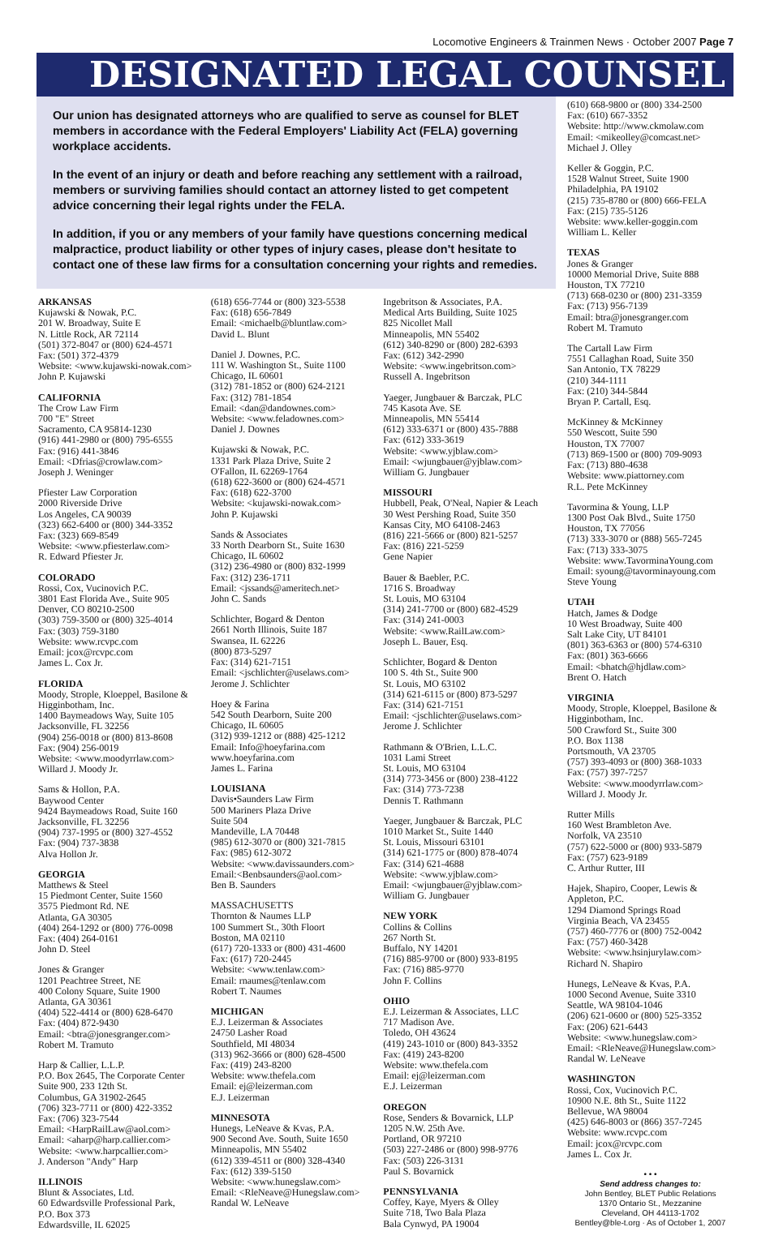Locomotive Engineers & Trainmen News · October 2007 Page 7
DESIGNATED LEGAL COUNSEL
Our union has designated attorneys who are qualified to serve as counsel for BLET members in accordance with the Federal Employers' Liability Act (FELA) governing workplace accidents.
In the event of an injury or death and before reaching any settlement with a railroad, members or surviving families should contact an attorney listed to get competent advice concerning their legal rights under the FELA.
In addition, if you or any members of your family have questions concerning medical malpractice, product liability or other types of injury cases, please don't hesitate to contact one of these law firms for a consultation concerning your rights and remedies.
ARKANSAS
Kujawski & Nowak, P.C.
201 W. Broadway, Suite E
N. Little Rock, AR 72114
(501) 372-8047 or (800) 624-4571
Fax: (501) 372-4379
Website: <www.kujawski-nowak.com>
John P. Kujawski
CALIFORNIA
The Crow Law Firm
700 "E" Street
Sacramento, CA 95814-1230
(916) 441-2980 or (800) 795-6555
Fax: (916) 441-3846
Email: <Dfrias@crowlaw.com>
Joseph J. Weninger
Pfiester Law Corporation
2000 Riverside Drive
Los Angeles, CA 90039
(323) 662-6400 or (800) 344-3352
Fax: (323) 669-8549
Website: <www.pfiesterlaw.com>
R. Edward Pfiester Jr.
COLORADO
Rossi, Cox, Vucinovich P.C.
3801 East Florida Ave., Suite 905
Denver, CO 80210-2500
(303) 759-3500 or (800) 325-4014
Fax: (303) 759-3180
Website: www.rcvpc.com
Email: jcox@rcvpc.com
James L. Cox Jr.
FLORIDA
Moody, Strople, Kloeppel, Basilone & Higginbotham, Inc.
1400 Baymeadows Way, Suite 105
Jacksonville, FL 32256
(904) 256-0018 or (800) 813-8608
Fax: (904) 256-0019
Website: <www.moodyrrlaw.com>
Willard J. Moody Jr.
Sams & Hollon, P.A.
Baywood Center
9424 Baymeadows Road, Suite 160
Jacksonville, FL 32256
(904) 737-1995 or (800) 327-4552
Fax: (904) 737-3838
Alva Hollon Jr.
GEORGIA
Matthews & Steel
15 Piedmont Center, Suite 1560
3575 Piedmont Rd. NE
Atlanta, GA 30305
(404) 264-1292 or (800) 776-0098
Fax: (404) 264-0161
John D. Steel
Jones & Granger
1201 Peachtree Street, NE
400 Colony Square, Suite 1900
Atlanta, GA 30361
(404) 522-4414 or (800) 628-6470
Fax: (404) 872-9430
Email: <btra@jonesgranger.com>
Robert M. Tramuto
Harp & Callier, L.L.P.
P.O. Box 2645, The Corporate Center
Suite 900, 233 12th St.
Columbus, GA 31902-2645
(706) 323-7711 or (800) 422-3352
Fax: (706) 323-7544
Email: <HarpRailLaw@aol.com>
Email: <aharp@harp.callier.com>
Website: <www.harpcallier.com>
J. Anderson "Andy" Harp
ILLINOIS
Blunt & Associates, Ltd.
60 Edwardsville Professional Park,
P.O. Box 373
Edwardsville, IL 62025
(618) 656-7744 or (800) 323-5538
Fax: (618) 656-7849
Email: <michaelb@bluntlaw.com>
David L. Blunt
Daniel J. Downes, P.C.
111 W. Washington St., Suite 1100
Chicago, IL 60601
(312) 781-1852 or (800) 624-2121
Fax: (312) 781-1854
Email: <dan@dandownes.com>
Website: <www.feladownes.com>
Daniel J. Downes
Kujawski & Nowak, P.C.
1331 Park Plaza Drive, Suite 2
O'Fallon, IL 62269-1764
(618) 622-3600 or (800) 624-4571
Fax: (618) 622-3700
Website: <kujawski-nowak.com>
John P. Kujawski
Sands & Associates
33 North Dearborn St., Suite 1630
Chicago, IL 60602
(312) 236-4980 or (800) 832-1999
Fax: (312) 236-1711
Email: <jssands@ameritech.net>
John C. Sands
Schlichter, Bogard & Denton
2661 North Illinois, Suite 187
Swansea, IL 62226
(800) 873-5297
Fax: (314) 621-7151
Email: <jschlichter@uselaws.com>
Jerome J. Schlichter
Hoey & Farina
542 South Dearborn, Suite 200
Chicago, IL 60605
(312) 939-1212 or (888) 425-1212
Email: Info@hoeyfarina.com
www.hoeyfarina.com
James L. Farina
LOUISIANA
Davis•Saunders Law Firm
500 Mariners Plaza Drive
Suite 504
Mandeville, LA 70448
(985) 612-3070 or (800) 321-7815
Fax: (985) 612-3072
Website: <www.davissaunders.com>
Email:<Benbsaunders@aol.com>
Ben B. Saunders
MASSACHUSETTS
Thornton & Naumes LLP
100 Summert St., 30th Floort
Boston, MA 02110
(617) 720-1333 or (800) 431-4600
Fax: (617) 720-2445
Website: <www.tenlaw.com>
Email: rnaumes@tenlaw.com
Robert T. Naumes
MICHIGAN
E.J. Leizerman & Associates
24750 Lasher Road
Southfield, MI 48034
(313) 962-3666 or (800) 628-4500
Fax: (419) 243-8200
Website: www.thefela.com
Email: ej@leizerman.com
E.J. Leizerman
MINNESOTA
Hunegs, LeNeave & Kvas, P.A.
900 Second Ave. South, Suite 1650
Minneapolis, MN 55402
(612) 339-4511 or (800) 328-4340
Fax: (612) 339-5150
Website: <www.hunegslaw.com>
Email: <RleNeave@Hunegslaw.com>
Randal W. LeNeave
Ingebritson & Associates, P.A.
Medical Arts Building, Suite 1025
825 Nicollet Mall
Minneapolis, MN 55402
(612) 340-8290 or (800) 282-6393
Fax: (612) 342-2990
Website: <www.ingebritson.com>
Russell A. Ingebritson
Yaeger, Jungbauer & Barczak, PLC
745 Kasota Ave. SE
Minneapolis, MN 55414
(612) 333-6371 or (800) 435-7888
Fax: (612) 333-3619
Website: <www.yjblaw.com>
Email: <wjungbauer@yjblaw.com>
William G. Jungbauer
MISSOURI
Hubbell, Peak, O'Neal, Napier & Leach
30 West Pershing Road, Suite 350
Kansas City, MO 64108-2463
(816) 221-5666 or (800) 821-5257
Fax: (816) 221-5259
Gene Napier
Bauer & Baebler, P.C.
1716 S. Broadway
St. Louis, MO 63104
(314) 241-7700 or (800) 682-4529
Fax: (314) 241-0003
Website: <www.RailLaw.com>
Joseph L. Bauer, Esq.
Schlichter, Bogard & Denton
100 S. 4th St., Suite 900
St. Louis, MO 63102
(314) 621-6115 or (800) 873-5297
Fax: (314) 621-7151
Email: <jschlichter@uselaws.com>
Jerome J. Schlichter
Rathmann & O'Brien, L.L.C.
1031 Lami Street
St. Louis, MO 63104
(314) 773-3456 or (800) 238-4122
Fax: (314) 773-7238
Dennis T. Rathmann
Yaeger, Jungbauer & Barczak, PLC
1010 Market St., Suite 1440
St. Louis, Missouri 63101
(314) 621-1775 or (800) 878-4074
Fax: (314) 621-4688
Website: <www.yjblaw.com>
Email: <wjungbauer@yjblaw.com>
William G. Jungbauer
NEW YORK
Collins & Collins
267 North St.
Buffalo, NY 14201
(716) 885-9700 or (800) 933-8195
Fax: (716) 885-9770
John F. Collins
OHIO
E.J. Leizerman & Associates, LLC
717 Madison Ave.
Toledo, OH 43624
(419) 243-1010 or (800) 843-3352
Fax: (419) 243-8200
Website: www.thefela.com
Email: ej@leizerman.com
E.J. Leizerman
OREGON
Rose, Senders & Bovarnick, LLP
1205 N.W. 25th Ave.
Portland, OR 97210
(503) 227-2486 or (800) 998-9776
Fax: (503) 226-3131
Paul S. Bovarnick
PENNSYLVANIA
Coffey, Kaye, Myers & Olley
Suite 718, Two Bala Plaza
Bala Cynwyd, PA 19004
(610) 668-9800 or (800) 334-2500
Fax: (610) 667-3352
Website: http://www.ckmolaw.com
Email: <mikeolley@comcast.net>
Michael J. Olley
Keller & Goggin, P.C.
1528 Walnut Street, Suite 1900
Philadelphia, PA 19102
(215) 735-8780 or (800) 666-FELA
Fax: (215) 735-5126
Website: www.keller-goggin.com
William L. Keller
TEXAS
Jones & Granger
10000 Memorial Drive, Suite 888
Houston, TX 77210
(713) 668-0230 or (800) 231-3359
Fax: (713) 956-7139
Email: btra@jonesgranger.com
Robert M. Tramuto
The Cartall Law Firm
7551 Callaghan Road, Suite 350
San Antonio, TX 78229
(210) 344-1111
Fax: (210) 344-5844
Bryan P. Cartall, Esq.
McKinney & McKinney
550 Wescott, Suite 590
Houston, TX 77007
(713) 869-1500 or (800) 709-9093
Fax: (713) 880-4638
Website: www.piattorney.com
R.L. Pete McKinney
Tavormina & Young, LLP
1300 Post Oak Blvd., Suite 1750
Houston, TX 77056
(713) 333-3070 or (888) 565-7245
Fax: (713) 333-3075
Website: www.TavorminaYoung.com
Email: syoung@tavorminayoung.com
Steve Young
UTAH
Hatch, James & Dodge
10 West Broadway, Suite 400
Salt Lake City, UT 84101
(801) 363-6363 or (800) 574-6310
Fax: (801) 363-6666
Email: <bhatch@hjdlaw.com>
Brent O. Hatch
VIRGINIA
Moody, Strople, Kloeppel, Basilone & Higginbotham, Inc.
500 Crawford St., Suite 300
P.O. Box 1138
Portsmouth, VA 23705
(757) 393-4093 or (800) 368-1033
Fax: (757) 397-7257
Website: <www.moodyrrlaw.com>
Willard J. Moody Jr.
Rutter Mills
160 West Brambleton Ave.
Norfolk, VA 23510
(757) 622-5000 or (800) 933-5879
Fax: (757) 623-9189
C. Arthur Rutter, III
Hajek, Shapiro, Cooper, Lewis & Appleton, P.C.
1294 Diamond Springs Road
Virginia Beach, VA 23455
(757) 460-7776 or (800) 752-0042
Fax: (757) 460-3428
Website: <www.hsinjurylaw.com>
Richard N. Shapiro
Hunegs, LeNeave & Kvas, P.A.
1000 Second Avenue, Suite 3310
Seattle, WA 98104-1046
(206) 621-0600 or (800) 525-3352
Fax: (206) 621-6443
Website: <www.hunegslaw.com>
Email: <RleNeave@Hunegslaw.com>
Randal W. LeNeave
WASHINGTON
Rossi, Cox, Vucinovich P.C.
10900 N.E. 8th St., Suite 1122
Bellevue, WA 98004
(425) 646-8003 or (866) 357-7245
Website: www.rcvpc.com
Email: jcox@rcvpc.com
James L. Cox Jr.
• • •
Send address changes to:
John Bentley, BLET Public Relations
1370 Ontario St., Mezzanine
Cleveland, OH 44113-1702
Bentley@ble-t.org · As of October 1, 2007